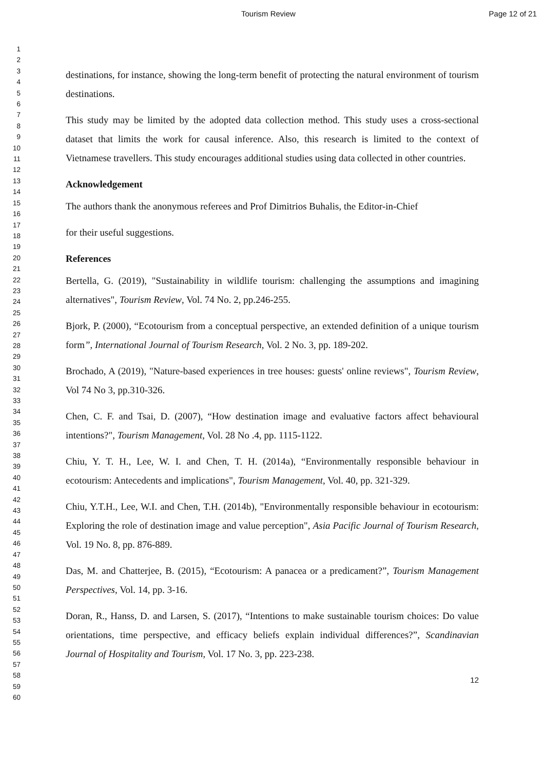Tourism Review Page 12 of 21
1
2
3
4
5
6
7
8
9
10
11
12
13
14
15
16
17
18
19
20
21
22
23
24
25
26
27
28
29
30
31
32
33
34
35
36
37
38
39
40
41
42
43
44
45
46
47
48
49
50
51
52
53
54
55
56
57
58
59
60
destinations, for instance, showing the long-term benefit of protecting the natural environment of tourism destinations.
This study may be limited by the adopted data collection method. This study uses a cross-sectional dataset that limits the work for causal inference. Also, this research is limited to the context of Vietnamese travellers. This study encourages additional studies using data collected in other countries.
Acknowledgement
The authors thank the anonymous referees and Prof Dimitrios Buhalis, the Editor-in-Chief
for their useful suggestions.
References
Bertella, G. (2019), "Sustainability in wildlife tourism: challenging the assumptions and imagining alternatives", Tourism Review, Vol. 74 No. 2, pp.246-255.
Bjork, P. (2000), “Ecotourism from a conceptual perspective, an extended definition of a unique tourism form”, International Journal of Tourism Research, Vol. 2 No. 3, pp. 189-202.
Brochado, A (2019), "Nature-based experiences in tree houses: guests' online reviews", Tourism Review, Vol 74 No 3, pp.310-326.
Chen, C. F. and Tsai, D. (2007), “How destination image and evaluative factors affect behavioural intentions?", Tourism Management, Vol. 28 No .4, pp. 1115-1122.
Chiu, Y. T. H., Lee, W. I. and Chen, T. H. (2014a), “Environmentally responsible behaviour in ecotourism: Antecedents and implications", Tourism Management, Vol. 40, pp. 321-329.
Chiu, Y.T.H., Lee, W.I. and Chen, T.H. (2014b), "Environmentally responsible behaviour in ecotourism: Exploring the role of destination image and value perception", Asia Pacific Journal of Tourism Research, Vol. 19 No. 8, pp. 876-889.
Das, M. and Chatterjee, B. (2015), “Ecotourism: A panacea or a predicament?”, Tourism Management Perspectives, Vol. 14, pp. 3-16.
Doran, R., Hanss, D. and Larsen, S. (2017), “Intentions to make sustainable tourism choices: Do value orientations, time perspective, and efficacy beliefs explain individual differences?”, Scandinavian Journal of Hospitality and Tourism, Vol. 17 No. 3, pp. 223-238.
12